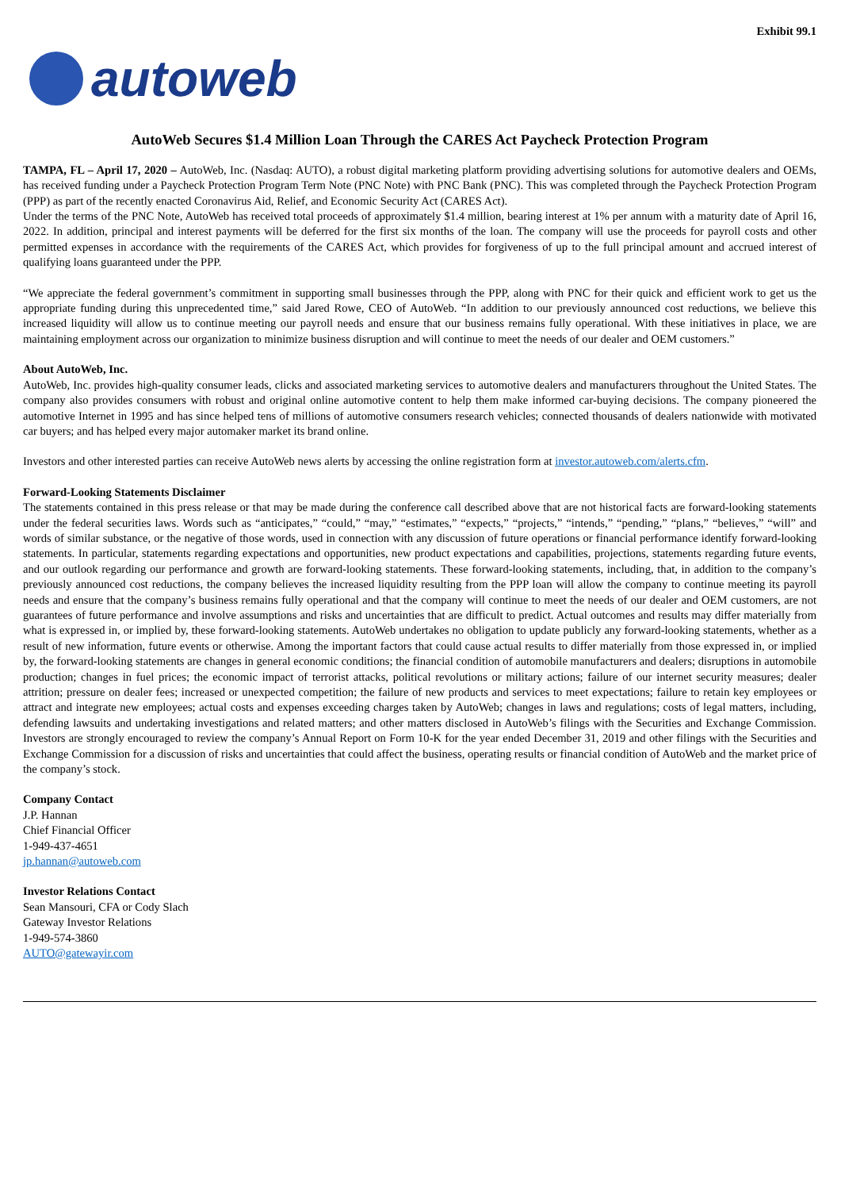Exhibit 99.1
autoweb
AutoWeb Secures $1.4 Million Loan Through the CARES Act Paycheck Protection Program
TAMPA, FL – April 17, 2020 – AutoWeb, Inc. (Nasdaq: AUTO), a robust digital marketing platform providing advertising solutions for automotive dealers and OEMs, has received funding under a Paycheck Protection Program Term Note (PNC Note) with PNC Bank (PNC). This was completed through the Paycheck Protection Program (PPP) as part of the recently enacted Coronavirus Aid, Relief, and Economic Security Act (CARES Act).
Under the terms of the PNC Note, AutoWeb has received total proceeds of approximately $1.4 million, bearing interest at 1% per annum with a maturity date of April 16, 2022. In addition, principal and interest payments will be deferred for the first six months of the loan. The company will use the proceeds for payroll costs and other permitted expenses in accordance with the requirements of the CARES Act, which provides for forgiveness of up to the full principal amount and accrued interest of qualifying loans guaranteed under the PPP.
“We appreciate the federal government’s commitment in supporting small businesses through the PPP, along with PNC for their quick and efficient work to get us the appropriate funding during this unprecedented time,” said Jared Rowe, CEO of AutoWeb. “In addition to our previously announced cost reductions, we believe this increased liquidity will allow us to continue meeting our payroll needs and ensure that our business remains fully operational. With these initiatives in place, we are maintaining employment across our organization to minimize business disruption and will continue to meet the needs of our dealer and OEM customers.”
About AutoWeb, Inc.
AutoWeb, Inc. provides high-quality consumer leads, clicks and associated marketing services to automotive dealers and manufacturers throughout the United States. The company also provides consumers with robust and original online automotive content to help them make informed car-buying decisions. The company pioneered the automotive Internet in 1995 and has since helped tens of millions of automotive consumers research vehicles; connected thousands of dealers nationwide with motivated car buyers; and has helped every major automaker market its brand online.
Investors and other interested parties can receive AutoWeb news alerts by accessing the online registration form at investor.autoweb.com/alerts.cfm.
Forward-Looking Statements Disclaimer
The statements contained in this press release or that may be made during the conference call described above that are not historical facts are forward-looking statements under the federal securities laws. Words such as “anticipates,” “could,” “may,” “estimates,” “expects,” “projects,” “intends,” “pending,” “plans,” “believes,” “will” and words of similar substance, or the negative of those words, used in connection with any discussion of future operations or financial performance identify forward-looking statements. In particular, statements regarding expectations and opportunities, new product expectations and capabilities, projections, statements regarding future events, and our outlook regarding our performance and growth are forward-looking statements. These forward-looking statements, including, that, in addition to the company’s previously announced cost reductions, the company believes the increased liquidity resulting from the PPP loan will allow the company to continue meeting its payroll needs and ensure that the company’s business remains fully operational and that the company will continue to meet the needs of our dealer and OEM customers, are not guarantees of future performance and involve assumptions and risks and uncertainties that are difficult to predict. Actual outcomes and results may differ materially from what is expressed in, or implied by, these forward-looking statements. AutoWeb undertakes no obligation to update publicly any forward-looking statements, whether as a result of new information, future events or otherwise. Among the important factors that could cause actual results to differ materially from those expressed in, or implied by, the forward-looking statements are changes in general economic conditions; the financial condition of automobile manufacturers and dealers; disruptions in automobile production; changes in fuel prices; the economic impact of terrorist attacks, political revolutions or military actions; failure of our internet security measures; dealer attrition; pressure on dealer fees; increased or unexpected competition; the failure of new products and services to meet expectations; failure to retain key employees or attract and integrate new employees; actual costs and expenses exceeding charges taken by AutoWeb; changes in laws and regulations; costs of legal matters, including, defending lawsuits and undertaking investigations and related matters; and other matters disclosed in AutoWeb’s filings with the Securities and Exchange Commission. Investors are strongly encouraged to review the company’s Annual Report on Form 10-K for the year ended December 31, 2019 and other filings with the Securities and Exchange Commission for a discussion of risks and uncertainties that could affect the business, operating results or financial condition of AutoWeb and the market price of the company’s stock.
Company Contact
J.P. Hannan
Chief Financial Officer
1-949-437-4651
jp.hannan@autoweb.com
Investor Relations Contact
Sean Mansouri, CFA or Cody Slach
Gateway Investor Relations
1-949-574-3860
AUTO@gatewayir.com